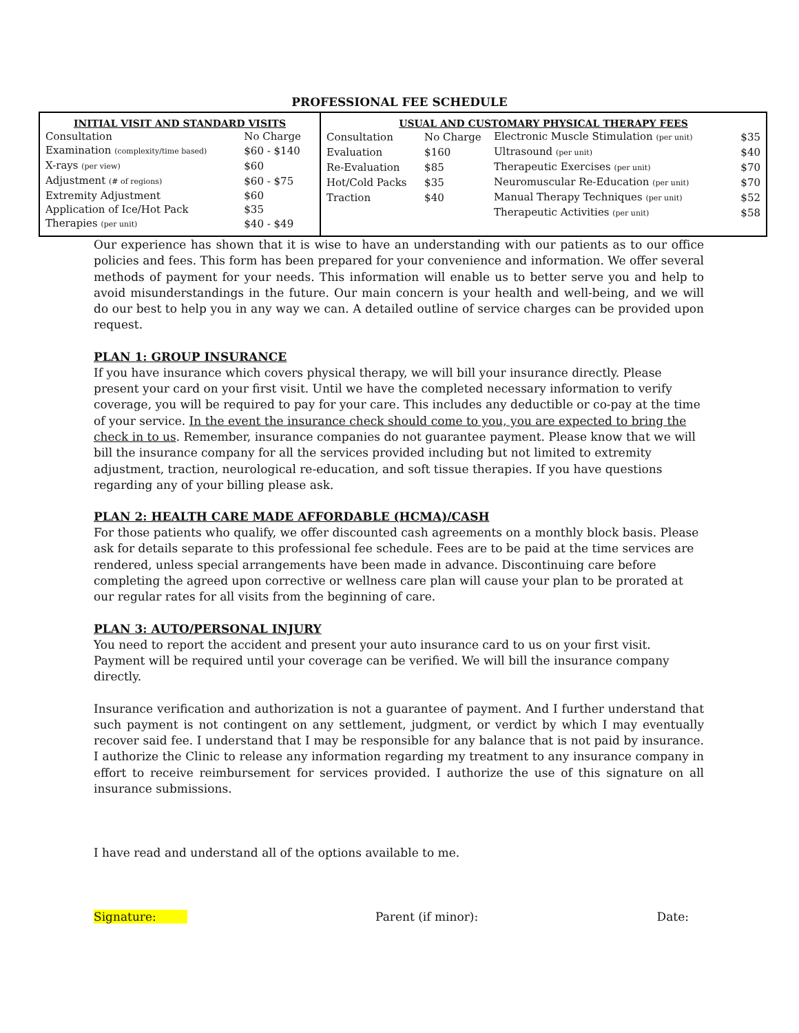PROFESSIONAL FEE SCHEDULE
| INITIAL VISIT AND STANDARD VISITS | |
| --- | --- |
| Consultation | No Charge |
| Examination (complexity/time based) | $60 - $140 |
| X-rays (per view) | $60 |
| Adjustment (# of regions) | $60 - $75 |
| Extremity Adjustment | $60 |
| Application of Ice/Hot Pack | $35 |
| Therapies (per unit) | $40 - $49 |
| USUAL AND CUSTOMARY PHYSICAL THERAPY FEES | | | |
| --- | --- | --- | --- |
| Consultation | No Charge | Electronic Muscle Stimulation (per unit) | $35 |
| Evaluation | $160 | Ultrasound (per unit) | $40 |
| Re-Evaluation | $85 | Therapeutic Exercises (per unit) | $70 |
| Hot/Cold Packs | $35 | Neuromuscular Re-Education (per unit) | $70 |
| Traction | $40 | Manual Therapy Techniques (per unit) | $52 |
| | | Therapeutic Activities (per unit) | $58 |
Our experience has shown that it is wise to have an understanding with our patients as to our office policies and fees. This form has been prepared for your convenience and information. We offer several methods of payment for your needs. This information will enable us to better serve you and help to avoid misunderstandings in the future. Our main concern is your health and well-being, and we will do our best to help you in any way we can. A detailed outline of service charges can be provided upon request.
PLAN 1: GROUP INSURANCE
If you have insurance which covers physical therapy, we will bill your insurance directly. Please present your card on your first visit. Until we have the completed necessary information to verify coverage, you will be required to pay for your care. This includes any deductible or co-pay at the time of your service. In the event the insurance check should come to you, you are expected to bring the check in to us. Remember, insurance companies do not guarantee payment. Please know that we will bill the insurance company for all the services provided including but not limited to extremity adjustment, traction, neurological re-education, and soft tissue therapies. If you have questions regarding any of your billing please ask.
PLAN 2: HEALTH CARE MADE AFFORDABLE (HCMA)/CASH
For those patients who qualify, we offer discounted cash agreements on a monthly block basis. Please ask for details separate to this professional fee schedule. Fees are to be paid at the time services are rendered, unless special arrangements have been made in advance. Discontinuing care before completing the agreed upon corrective or wellness care plan will cause your plan to be prorated at our regular rates for all visits from the beginning of care.
PLAN 3: AUTO/PERSONAL INJURY
You need to report the accident and present your auto insurance card to us on your first visit. Payment will be required until your coverage can be verified. We will bill the insurance company directly.
Insurance verification and authorization is not a guarantee of payment. And I further understand that such payment is not contingent on any settlement, judgment, or verdict by which I may eventually recover said fee. I understand that I may be responsible for any balance that is not paid by insurance. I authorize the Clinic to release any information regarding my treatment to any insurance company in effort to receive reimbursement for services provided. I authorize the use of this signature on all insurance submissions.
I have read and understand all of the options available to me.
Signature: Parent (if minor): Date: